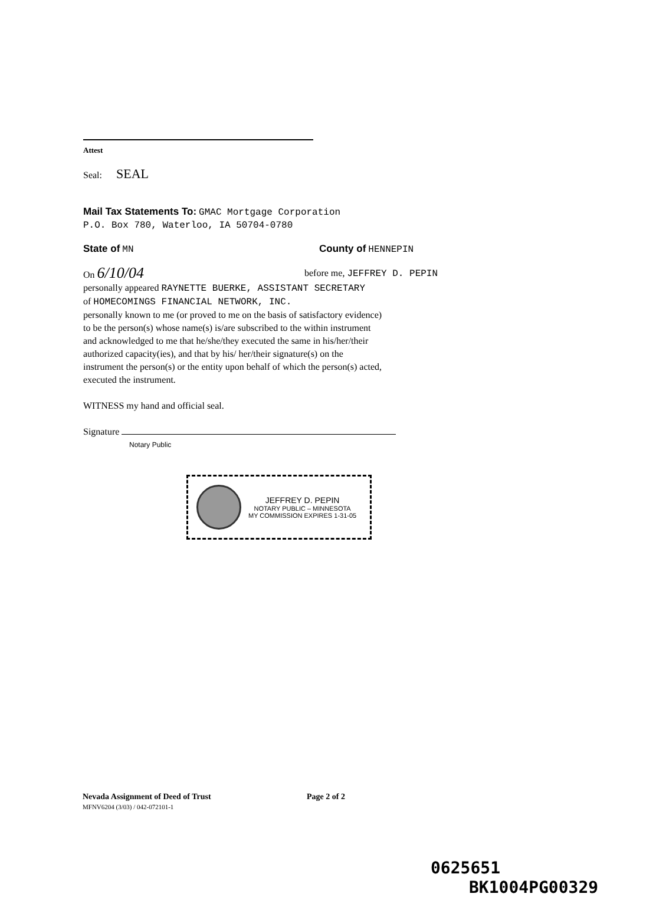Attest
Seal: SEAL
Mail Tax Statements To: GMAC Mortgage Corporation
P.O. Box 780, Waterloo, IA 50704-0780
State of MN County of HENNEPIN
On 6/10/04
before me, JEFFREY D. PEPIN
personally appeared RAYNETTE BUERKE, ASSISTANT SECRETARY
of HOMECOMINGS FINANCIAL NETWORK, INC.
personally known to me (or proved to me on the basis of satisfactory evidence) to be the person(s) whose name(s) is/are subscribed to the within instrument and acknowledged to me that he/she/they executed the same in his/her/their authorized capacity(ies), and that by his/ her/their signature(s) on the instrument the person(s) or the entity upon behalf of which the person(s) acted, executed the instrument.
WITNESS my hand and official seal.
Signature
Notary Public
JEFFREY D. PEPIN
NOTARY PUBLIC – MINNESOTA
MY COMMISSION EXPIRES 1-31-05
Nevada Assignment of Deed of Trust Page 2 of 2
MFNV6204 (3/03) / 042-072101-1
0625651
BK1004PG00329